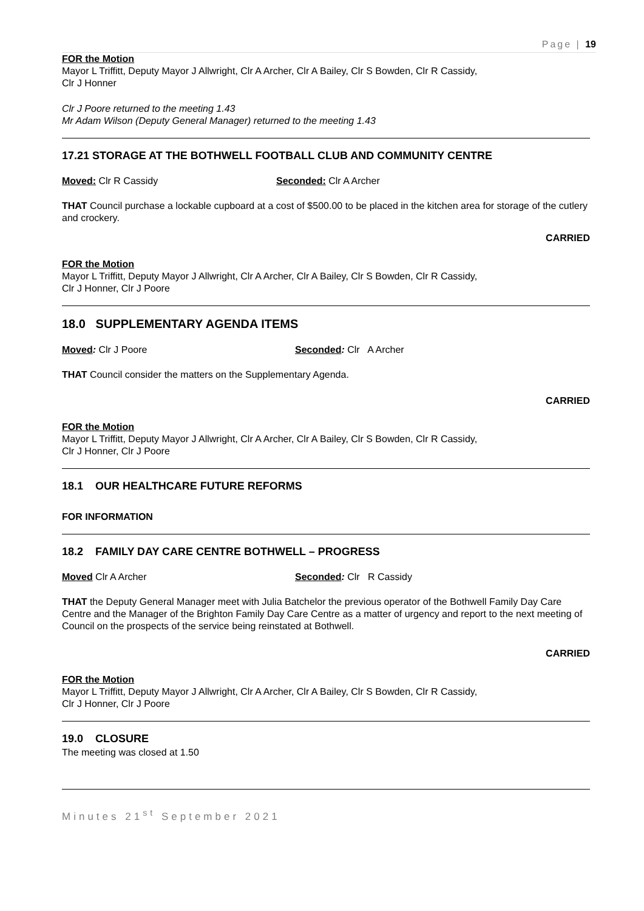Page | 19
FOR the Motion
Mayor L Triffitt, Deputy Mayor J Allwright, Clr A Archer, Clr A Bailey, Clr S Bowden, Clr R Cassidy,
Clr J Honner
Clr J Poore returned to the meeting 1.43
Mr Adam Wilson (Deputy General Manager) returned to the meeting 1.43
17.21 STORAGE AT THE BOTHWELL FOOTBALL CLUB AND COMMUNITY CENTRE
Moved: Clr R Cassidy Seconded: Clr A Archer
THAT Council purchase a lockable cupboard at a cost of $500.00 to be placed in the kitchen area for storage of the cutlery and crockery.
CARRIED
FOR the Motion
Mayor L Triffitt, Deputy Mayor J Allwright, Clr A Archer, Clr A Bailey, Clr S Bowden, Clr R Cassidy,
Clr J Honner, Clr J Poore
18.0 SUPPLEMENTARY AGENDA ITEMS
Moved: Clr J Poore Seconded: Clr A Archer
THAT Council consider the matters on the Supplementary Agenda.
CARRIED
FOR the Motion
Mayor L Triffitt, Deputy Mayor J Allwright, Clr A Archer, Clr A Bailey, Clr S Bowden, Clr R Cassidy,
Clr J Honner, Clr J Poore
18.1 OUR HEALTHCARE FUTURE REFORMS
FOR INFORMATION
18.2 FAMILY DAY CARE CENTRE BOTHWELL – PROGRESS
Moved Clr A Archer Seconded: Clr R Cassidy
THAT the Deputy General Manager meet with Julia Batchelor the previous operator of the Bothwell Family Day Care Centre and the Manager of the Brighton Family Day Care Centre as a matter of urgency and report to the next meeting of Council on the prospects of the service being reinstated at Bothwell.
CARRIED
FOR the Motion
Mayor L Triffitt, Deputy Mayor J Allwright, Clr A Archer, Clr A Bailey, Clr S Bowden, Clr R Cassidy,
Clr J Honner, Clr J Poore
19.0 CLOSURE
The meeting was closed at 1.50
Minutes 21<sup>st</sup> September 2021